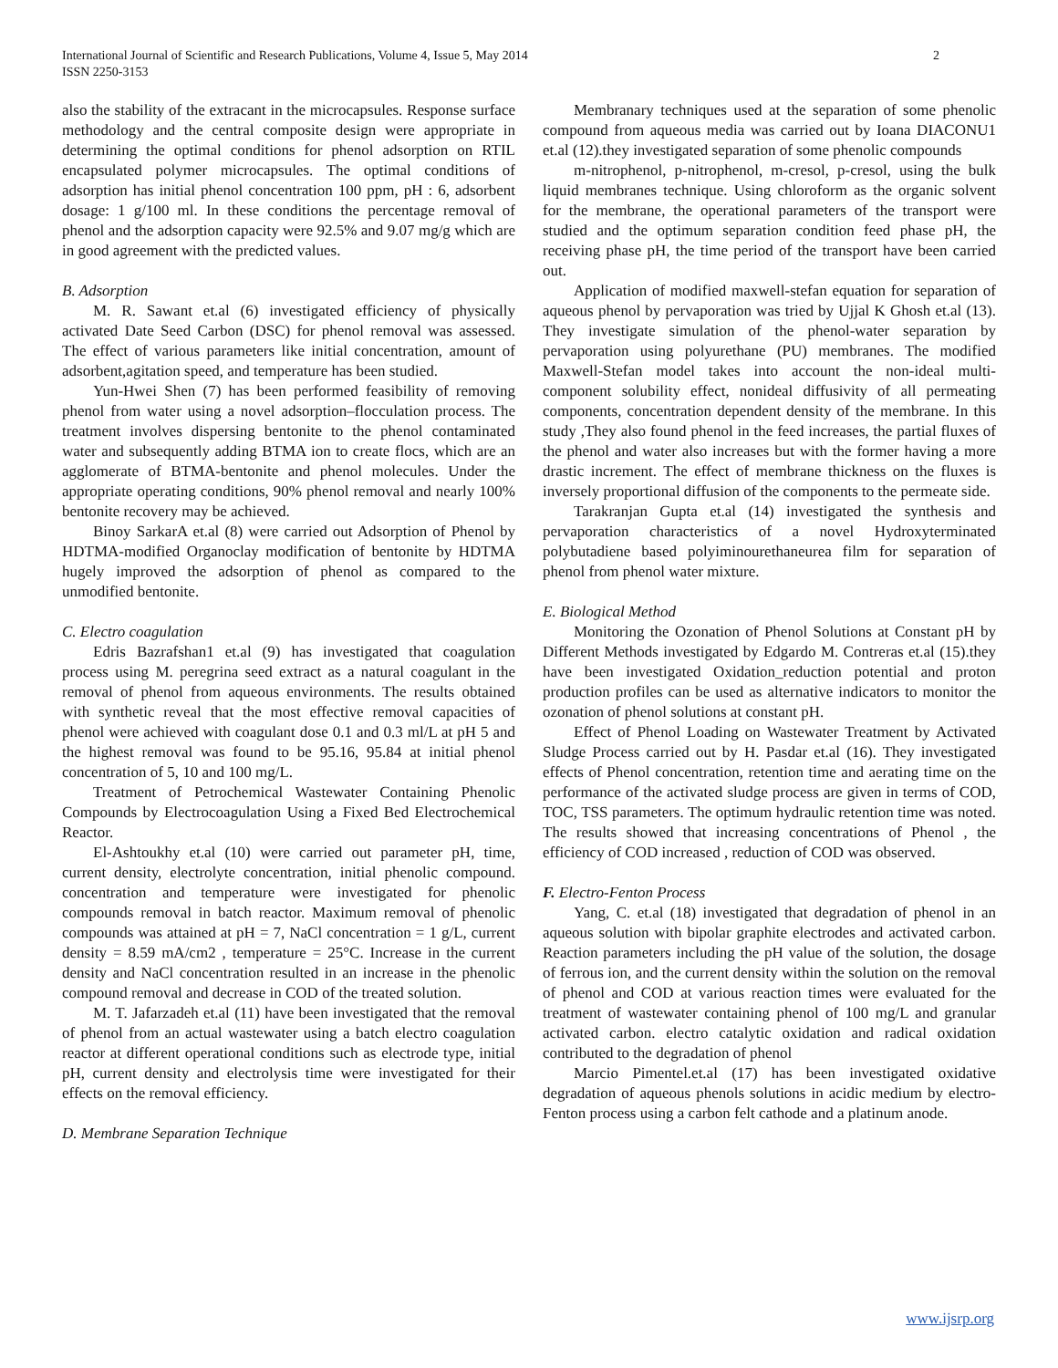International Journal of Scientific and Research Publications, Volume 4, Issue 5, May 2014
ISSN 2250-3153
2
also the stability of the extracant in the microcapsules. Response surface methodology and the central composite design were appropriate in determining the optimal conditions for phenol adsorption on RTIL encapsulated polymer microcapsules. The optimal conditions of adsorption has initial phenol concentration 100 ppm, pH : 6, adsorbent dosage: 1 g/100 ml. In these conditions the percentage removal of phenol and the adsorption capacity were 92.5% and 9.07 mg/g which are in good agreement with the predicted values.
B. Adsorption
M. R. Sawant et.al (6) investigated efficiency of physically activated Date Seed Carbon (DSC) for phenol removal was assessed. The effect of various parameters like initial concentration, amount of adsorbent,agitation speed, and temperature has been studied.
Yun-Hwei Shen (7) has been performed feasibility of removing phenol from water using a novel adsorption–flocculation process. The treatment involves dispersing bentonite to the phenol contaminated water and subsequently adding BTMA ion to create flocs, which are an agglomerate of BTMA-bentonite and phenol molecules. Under the appropriate operating conditions, 90% phenol removal and nearly 100% bentonite recovery may be achieved.
Binoy SarkarA et.al (8) were carried out Adsorption of Phenol by HDTMA-modified Organoclay modification of bentonite by HDTMA hugely improved the adsorption of phenol as compared to the unmodified bentonite.
C. Electro coagulation
Edris Bazrafshan1 et.al (9) has investigated that coagulation process using M. peregrina seed extract as a natural coagulant in the removal of phenol from aqueous environments. The results obtained with synthetic reveal that the most effective removal capacities of phenol were achieved with coagulant dose 0.1 and 0.3 ml/L at pH 5 and the highest removal was found to be 95.16, 95.84 at initial phenol concentration of 5, 10 and 100 mg/L.
Treatment of Petrochemical Wastewater Containing Phenolic Compounds by Electrocoagulation Using a Fixed Bed Electrochemical Reactor.
El-Ashtoukhy et.al (10) were carried out parameter pH, time, current density, electrolyte concentration, initial phenolic compound. concentration and temperature were investigated for phenolic compounds removal in batch reactor. Maximum removal of phenolic compounds was attained at pH = 7, NaCl concentration = 1 g/L, current density = 8.59 mA/cm2 , temperature = 25°C. Increase in the current density and NaCl concentration resulted in an increase in the phenolic compound removal and decrease in COD of the treated solution.
M. T. Jafarzadeh et.al (11) have been investigated that the removal of phenol from an actual wastewater using a batch electro coagulation reactor at different operational conditions such as electrode type, initial pH, current density and electrolysis time were investigated for their effects on the removal efficiency.
D. Membrane Separation Technique
Membranary techniques used at the separation of some phenolic compound from aqueous media was carried out by Ioana DIACONU1 et.al (12).they investigated separation of some phenolic compounds
m-nitrophenol, p-nitrophenol, m-cresol, p-cresol, using the bulk liquid membranes technique. Using chloroform as the organic solvent for the membrane, the operational parameters of the transport were studied and the optimum separation condition feed phase pH, the receiving phase pH, the time period of the transport have been carried out.
Application of modified maxwell-stefan equation for separation of aqueous phenol by pervaporation was tried by Ujjal K Ghosh et.al (13). They investigate simulation of the phenol-water separation by pervaporation using polyurethane (PU) membranes. The modified Maxwell-Stefan model takes into account the non-ideal multi-component solubility effect, nonideal diffusivity of all permeating components, concentration dependent density of the membrane. In this study ,They also found phenol in the feed increases, the partial fluxes of the phenol and water also increases but with the former having a more drastic increment. The effect of membrane thickness on the fluxes is inversely proportional diffusion of the components to the permeate side.
Tarakranjan Gupta et.al (14) investigated the synthesis and pervaporation characteristics of a novel Hydroxyterminated polybutadiene based polyiminourethaneurea film for separation of phenol from phenol water mixture.
E. Biological Method
Monitoring the Ozonation of Phenol Solutions at Constant pH by Different Methods investigated by Edgardo M. Contreras et.al (15).they have been investigated Oxidation_reduction potential and proton production profiles can be used as alternative indicators to monitor the ozonation of phenol solutions at constant pH.
Effect of Phenol Loading on Wastewater Treatment by Activated Sludge Process carried out by H. Pasdar et.al (16). They investigated effects of Phenol concentration, retention time and aerating time on the performance of the activated sludge process are given in terms of COD, TOC, TSS parameters. The optimum hydraulic retention time was noted. The results showed that increasing concentrations of Phenol , the efficiency of COD increased , reduction of COD was observed.
F. Electro-Fenton Process
Yang, C. et.al (18) investigated that degradation of phenol in an aqueous solution with bipolar graphite electrodes and activated carbon. Reaction parameters including the pH value of the solution, the dosage of ferrous ion, and the current density within the solution on the removal of phenol and COD at various reaction times were evaluated for the treatment of wastewater containing phenol of 100 mg/L and granular activated carbon. electro catalytic oxidation and radical oxidation contributed to the degradation of phenol
Marcio Pimentel.et.al (17) has been investigated oxidative degradation of aqueous phenols solutions in acidic medium by electro-Fenton process using a carbon felt cathode and a platinum anode.
www.ijsrp.org